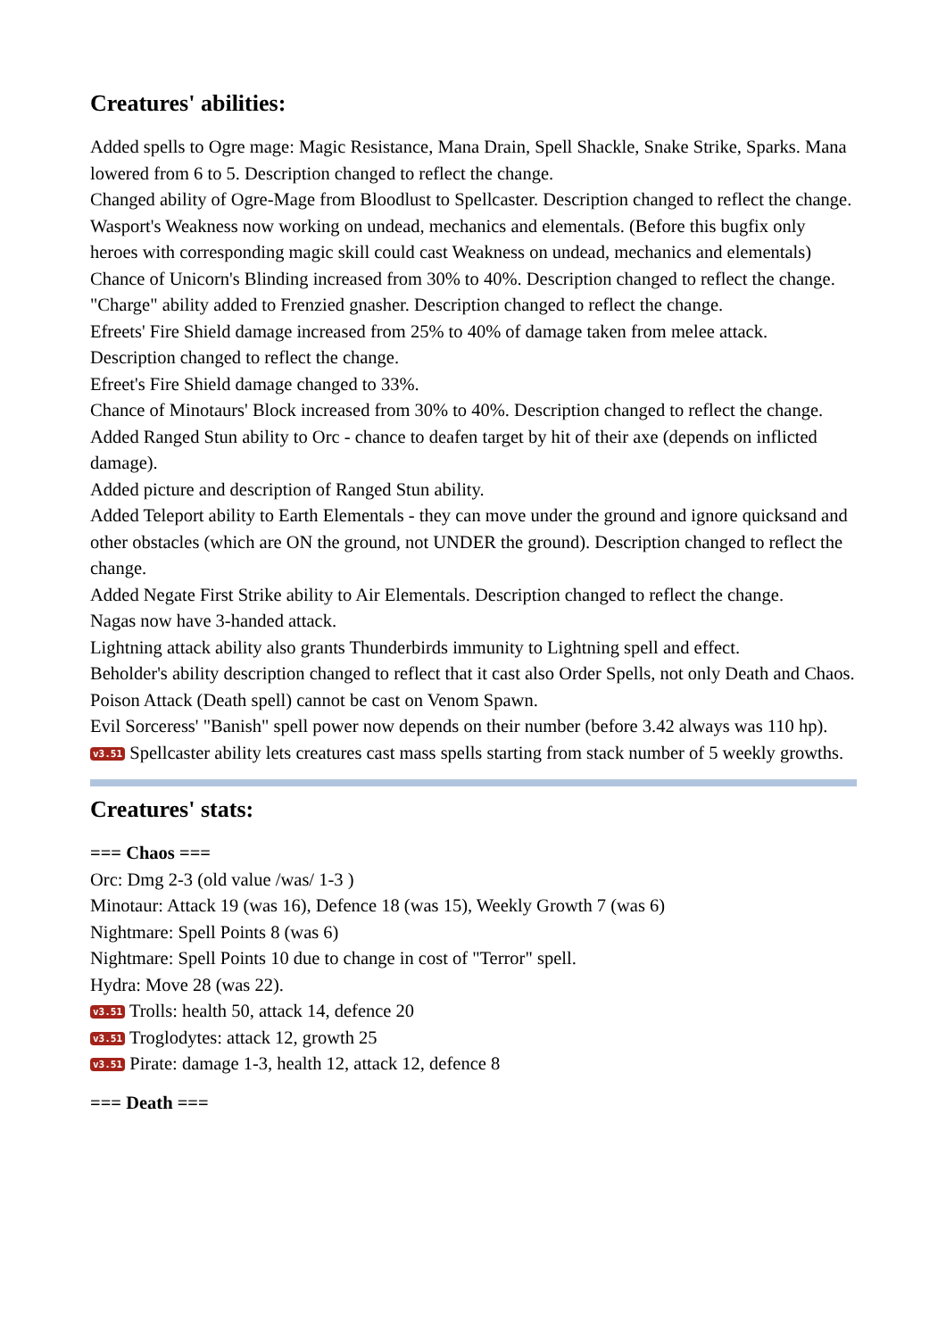Creatures' abilities:
Added spells to Ogre mage: Magic Resistance, Mana Drain, Spell Shackle, Snake Strike, Sparks. Mana lowered from 6 to 5. Description changed to reflect the change.
Changed ability of Ogre-Mage from Bloodlust to Spellcaster. Description changed to reflect the change.
Wasport's Weakness now working on undead, mechanics and elementals. (Before this bugfix only heroes with corresponding magic skill could cast Weakness on undead, mechanics and elementals)
Chance of Unicorn's Blinding increased from 30% to 40%. Description changed to reflect the change.
"Charge" ability added to Frenzied gnasher. Description changed to reflect the change.
Efreets' Fire Shield damage increased from 25% to 40% of damage taken from melee attack. Description changed to reflect the change.
Efreet's Fire Shield damage changed to 33%.
Chance of Minotaurs' Block increased from 30% to 40%. Description changed to reflect the change.
Added Ranged Stun ability to Orc - chance to deafen target by hit of their axe (depends on inflicted damage).
Added picture and description of Ranged Stun ability.
Added Teleport ability to Earth Elementals - they can move under the ground and ignore quicksand and other obstacles (which are ON the ground, not UNDER the ground). Description changed to reflect the change.
Added Negate First Strike ability to Air Elementals. Description changed to reflect the change.
Nagas now have 3-handed attack.
Lightning attack ability also grants Thunderbirds immunity to Lightning spell and effect.
Beholder's ability description changed to reflect that it cast also Order Spells, not only Death and Chaos.
Poison Attack (Death spell) cannot be cast on Venom Spawn.
Evil Sorceress' "Banish" spell power now depends on their number (before 3.42 always was 110 hp).
v3.51 Spellcaster ability lets creatures cast mass spells starting from stack number of 5 weekly growths.
Creatures' stats:
=== Chaos ===
Orc: Dmg 2-3 (old value /was/ 1-3 )
Minotaur: Attack 19 (was 16), Defence 18 (was 15), Weekly Growth 7 (was 6)
Nightmare: Spell Points 8 (was 6)
Nightmare: Spell Points 10 due to change in cost of "Terror" spell.
Hydra: Move 28 (was 22).
v3.51 Trolls: health 50, attack 14, defence 20
v3.51 Troglodytes: attack 12, growth 25
v3.51 Pirate: damage 1-3, health 12, attack 12, defence 8
=== Death ===